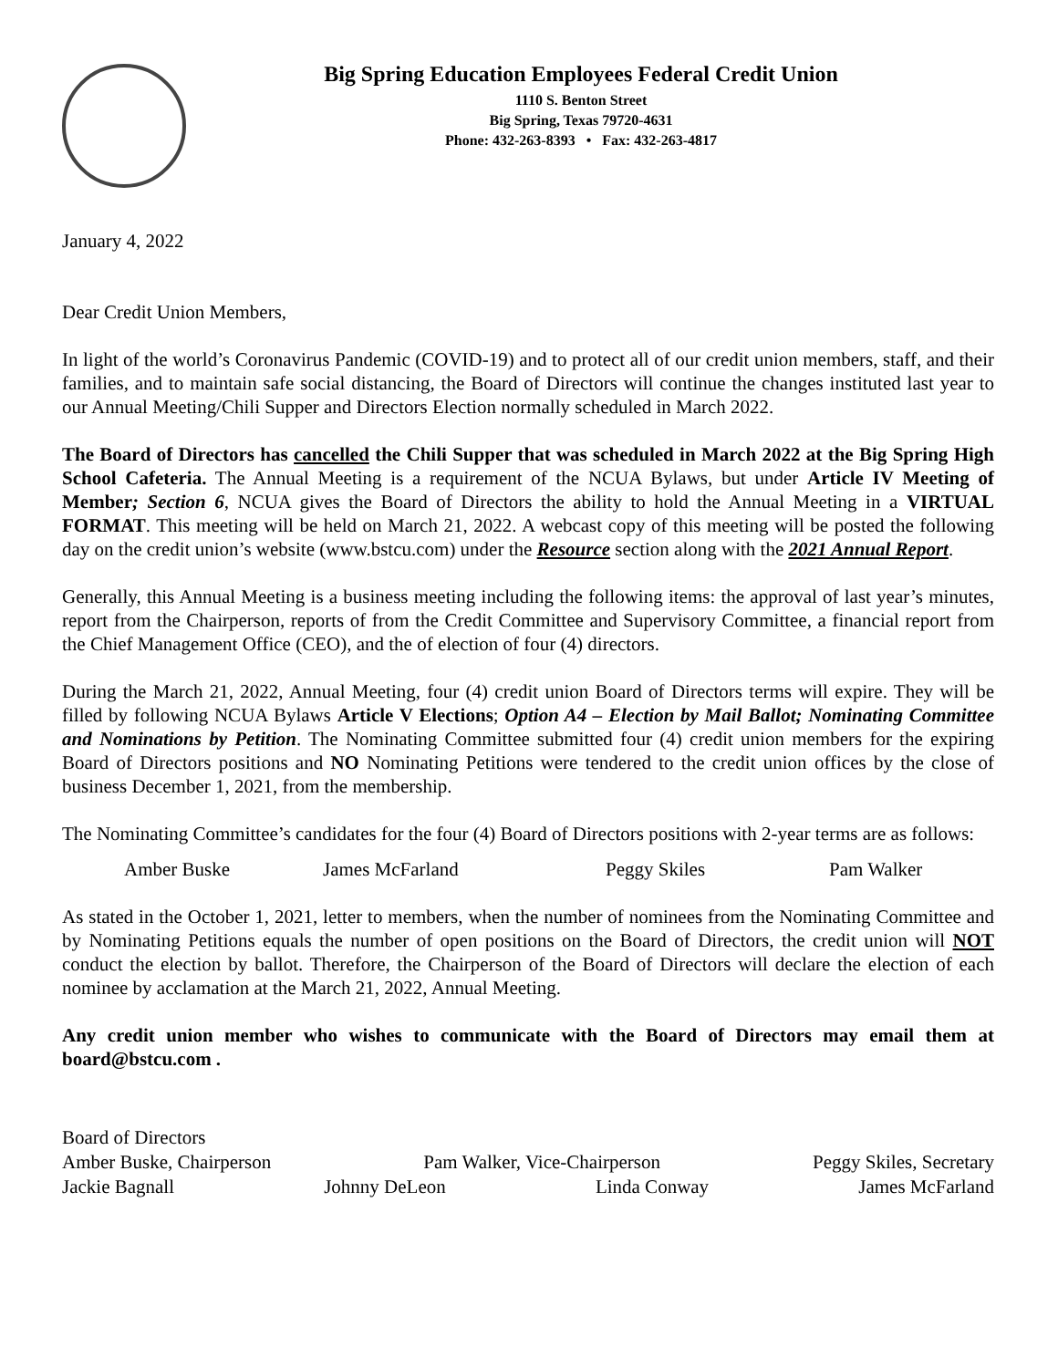Big Spring Education Employees Federal Credit Union
1110 S. Benton Street
Big Spring, Texas 79720-4631
Phone: 432-263-8393 • Fax: 432-263-4817
January 4, 2022
Dear Credit Union Members,
In light of the world’s Coronavirus Pandemic (COVID-19) and to protect all of our credit union members, staff, and their families, and to maintain safe social distancing, the Board of Directors will continue the changes instituted last year to our Annual Meeting/Chili Supper and Directors Election normally scheduled in March 2022.
The Board of Directors has cancelled the Chili Supper that was scheduled in March 2022 at the Big Spring High School Cafeteria. The Annual Meeting is a requirement of the NCUA Bylaws, but under Article IV Meeting of Member; Section 6, NCUA gives the Board of Directors the ability to hold the Annual Meeting in a VIRTUAL FORMAT. This meeting will be held on March 21, 2022. A webcast copy of this meeting will be posted the following day on the credit union’s website (www.bstcu.com) under the Resource section along with the 2021 Annual Report.
Generally, this Annual Meeting is a business meeting including the following items: the approval of last year’s minutes, report from the Chairperson, reports of from the Credit Committee and Supervisory Committee, a financial report from the Chief Management Office (CEO), and the of election of four (4) directors.
During the March 21, 2022, Annual Meeting, four (4) credit union Board of Directors terms will expire. They will be filled by following NCUA Bylaws Article V Elections; Option A4 – Election by Mail Ballot; Nominating Committee and Nominations by Petition. The Nominating Committee submitted four (4) credit union members for the expiring Board of Directors positions and NO Nominating Petitions were tendered to the credit union offices by the close of business December 1, 2021, from the membership.
The Nominating Committee’s candidates for the four (4) Board of Directors positions with 2-year terms are as follows:
Amber Buske James McFarland Peggy Skiles Pam Walker
As stated in the October 1, 2021, letter to members, when the number of nominees from the Nominating Committee and by Nominating Petitions equals the number of open positions on the Board of Directors, the credit union will NOT conduct the election by ballot. Therefore, the Chairperson of the Board of Directors will declare the election of each nominee by acclamation at the March 21, 2022, Annual Meeting.
Any credit union member who wishes to communicate with the Board of Directors may email them at board@bstcu.com .
Board of Directors
Amber Buske, Chairperson Pam Walker, Vice-Chairperson Peggy Skiles, Secretary
Jackie Bagnall Johnny DeLeon Linda Conway James McFarland